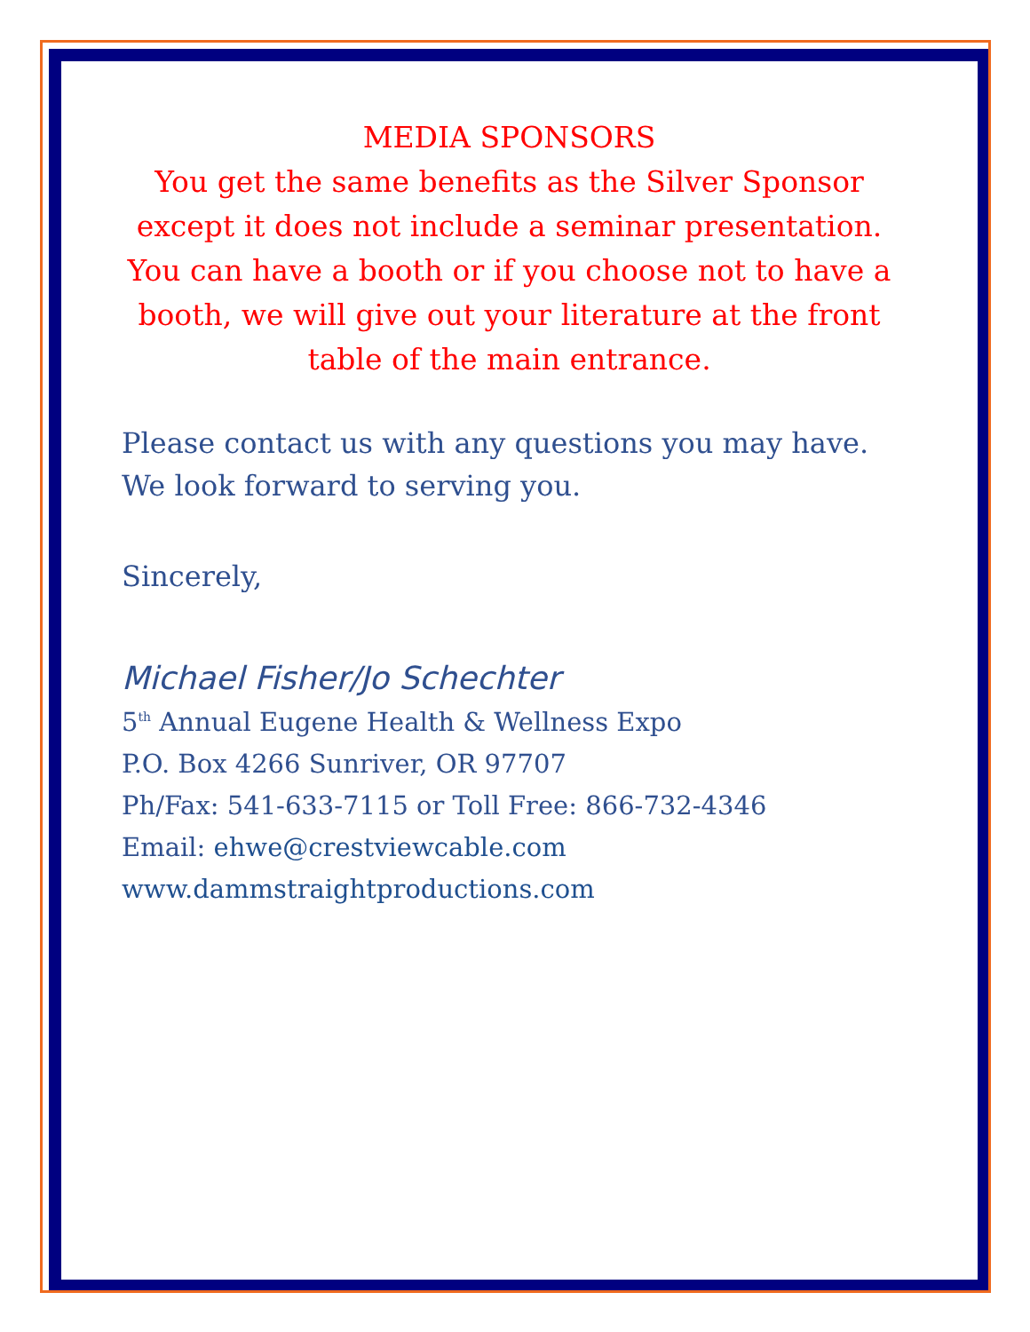MEDIA SPONSORS
You get the same benefits as the Silver Sponsor except it does not include a seminar presentation. You can have a booth or if you choose not to have a booth, we will give out your literature at the front table of the main entrance.
Please contact us with any questions you may have.
We look forward to serving you.
Sincerely,
Michael Fisher/Jo Schechter
5<sup>th</sup> Annual Eugene Health & Wellness Expo
P.O. Box 4266 Sunriver, OR 97707
Ph/Fax: 541-633-7115 or Toll Free: 866-732-4346
Email: ehwe@crestviewcable.com
www.dammstraightproductions.com